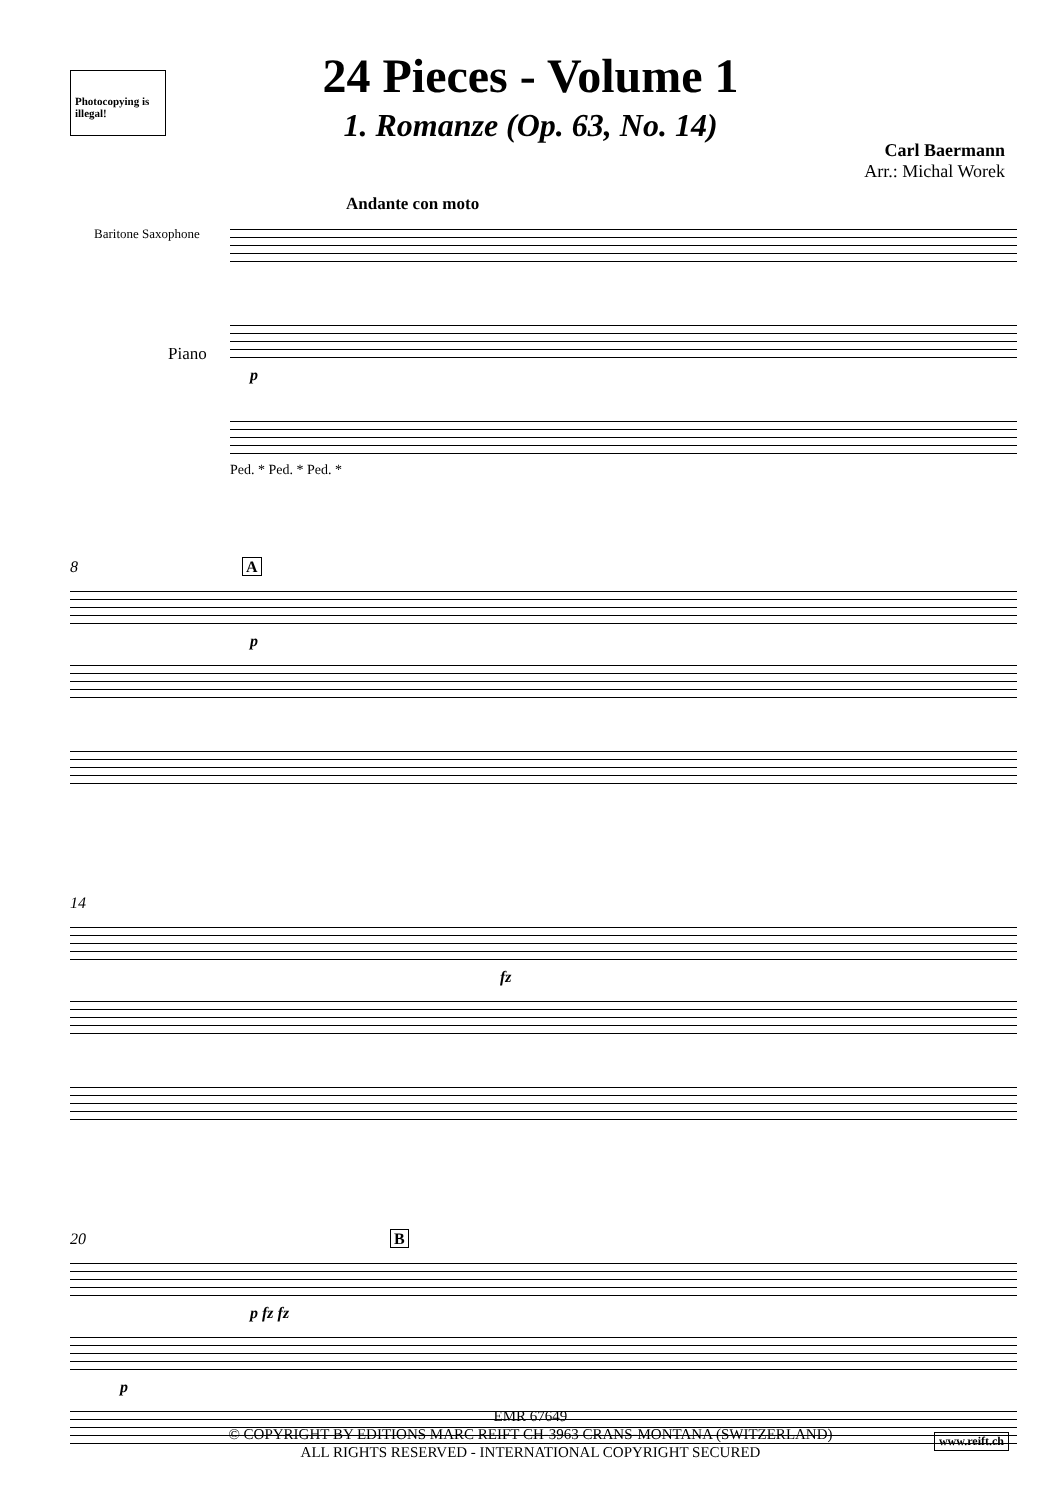Photocopying is illegal!
24 Pieces - Volume 1
1. Romanze (Op. 63, No. 14)
Carl Baermann
Arr.: Michal Worek
Andante con moto
Baritone Saxophone
Piano
p
Ped. * Ped. * Ped. *
8 A
p
14
fz
20 B
p fz fz
p
EMR 67649
© COPYRIGHT BY EDITIONS MARC REIFT CH-3963 CRANS-MONTANA (SWITZERLAND)
ALL RIGHTS RESERVED - INTERNATIONAL COPYRIGHT SECURED
www.reift.ch